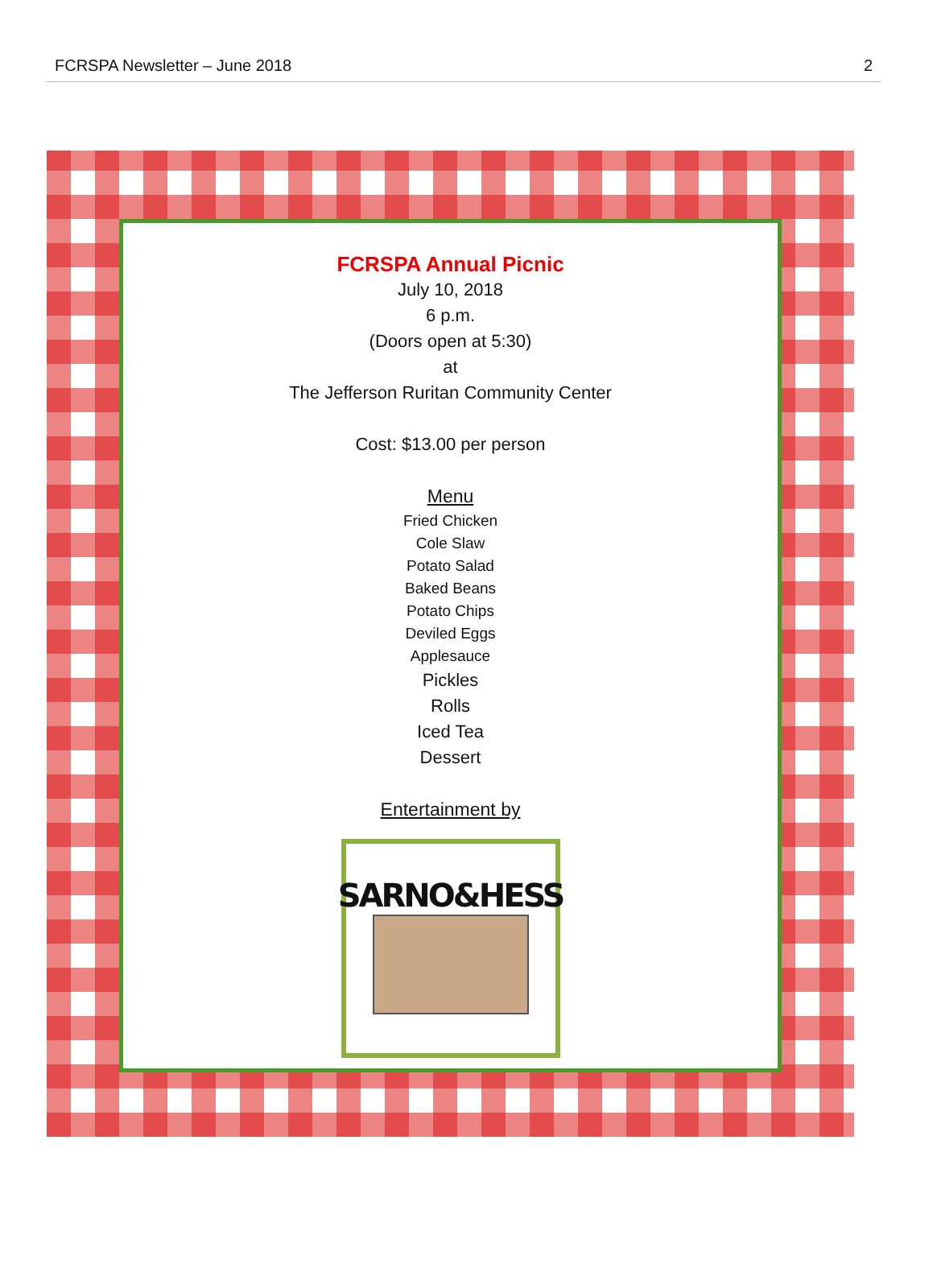FCRSPA Newsletter – June 2018 2
FCRSPA Annual Picnic
July 10, 2018
6 p.m.
(Doors open at 5:30)
at
The Jefferson Ruritan Community Center
Cost: $13.00 per person
Menu
Fried Chicken
Cole Slaw
Potato Salad
Baked Beans
Potato Chips
Deviled Eggs
Applesauce
Pickles
Rolls
Iced Tea
Dessert
Entertainment by
SARNO&HESS